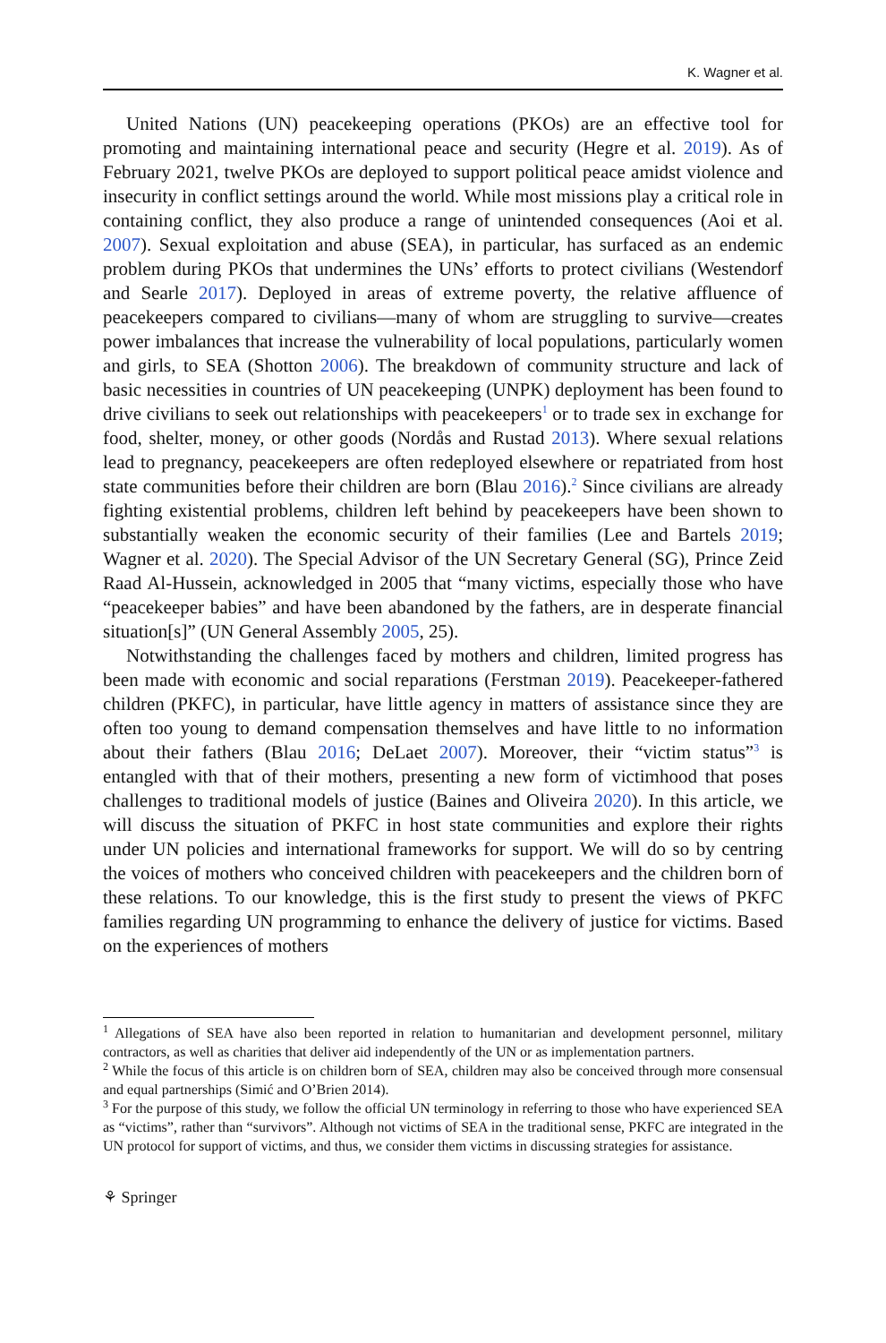K. Wagner et al.
United Nations (UN) peacekeeping operations (PKOs) are an effective tool for promoting and maintaining international peace and security (Hegre et al. 2019). As of February 2021, twelve PKOs are deployed to support political peace amidst violence and insecurity in conflict settings around the world. While most missions play a critical role in containing conflict, they also produce a range of unintended consequences (Aoi et al. 2007). Sexual exploitation and abuse (SEA), in particular, has surfaced as an endemic problem during PKOs that undermines the UNs’ efforts to protect civilians (Westendorf and Searle 2017). Deployed in areas of extreme poverty, the relative affluence of peacekeepers compared to civilians—many of whom are struggling to survive—creates power imbalances that increase the vulnerability of local populations, particularly women and girls, to SEA (Shotton 2006). The breakdown of community structure and lack of basic necessities in countries of UN peacekeeping (UNPK) deployment has been found to drive civilians to seek out relationships with peacekeepers<sup>1</sup> or to trade sex in exchange for food, shelter, money, or other goods (Nordås and Rustad 2013). Where sexual relations lead to pregnancy, peacekeepers are often redeployed elsewhere or repatriated from host state communities before their children are born (Blau 2016).<sup>2</sup> Since civilians are already fighting existential problems, children left behind by peacekeepers have been shown to substantially weaken the economic security of their families (Lee and Bartels 2019; Wagner et al. 2020). The Special Advisor of the UN Secretary General (SG), Prince Zeid Raad Al-Hussein, acknowledged in 2005 that “many victims, especially those who have “peacekeeper babies” and have been abandoned by the fathers, are in desperate financial situation[s]” (UN General Assembly 2005, 25).
Notwithstanding the challenges faced by mothers and children, limited progress has been made with economic and social reparations (Ferstman 2019). Peacekeeper-fathered children (PKFC), in particular, have little agency in matters of assistance since they are often too young to demand compensation themselves and have little to no information about their fathers (Blau 2016; DeLaet 2007). Moreover, their “victim status”<sup>3</sup> is entangled with that of their mothers, presenting a new form of victimhood that poses challenges to traditional models of justice (Baines and Oliveira 2020). In this article, we will discuss the situation of PKFC in host state communities and explore their rights under UN policies and international frameworks for support. We will do so by centring the voices of mothers who conceived children with peacekeepers and the children born of these relations. To our knowledge, this is the first study to present the views of PKFC families regarding UN programming to enhance the delivery of justice for victims. Based on the experiences of mothers
<sup>1</sup> Allegations of SEA have also been reported in relation to humanitarian and development personnel, military contractors, as well as charities that deliver aid independently of the UN or as implementation partners.
<sup>2</sup> While the focus of this article is on children born of SEA, children may also be conceived through more consensual and equal partnerships (Simić and O’Brien 2014).
<sup>3</sup> For the purpose of this study, we follow the official UN terminology in referring to those who have experienced SEA as “victims”, rather than “survivors”. Although not victims of SEA in the traditional sense, PKFC are integrated in the UN protocol for support of victims, and thus, we consider them victims in discussing strategies for assistance.
⚘ Springer